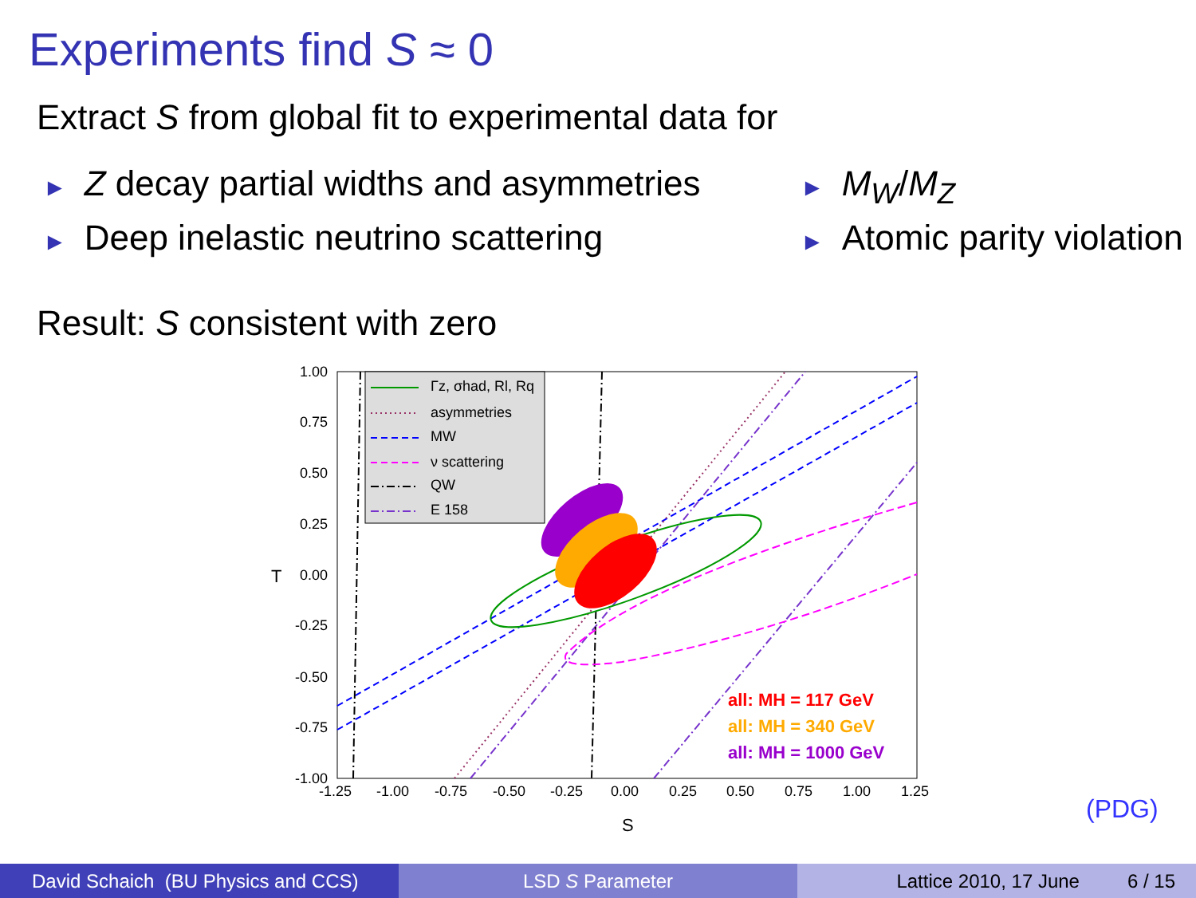Experiments find S ≈ 0
Extract S from global fit to experimental data for
► Z decay partial widths and asymmetries
► Deep inelastic neutrino scattering
► M<sub>W</sub>/M<sub>Z</sub>
► Atomic parity violation
Result: S consistent with zero
1.00
0.75
0.50
0.25
0.00
-0.25
-0.50
-0.75
-1.00
-1.25
-1.00
-0.75
-0.50
-0.25
0.00
0.25
0.50
0.75
1.00
1.25
S
T
Γz, σhad, Rl, Rq
asymmetries
MW
ν scattering
QW
E 158
all: MH = 117 GeV
all: MH = 340 GeV
all: MH = 1000 GeV
(PDG)
David Schaich (BU Physics and CCS)
LSD S Parameter Lattice 2010, 17 June 6 / 15